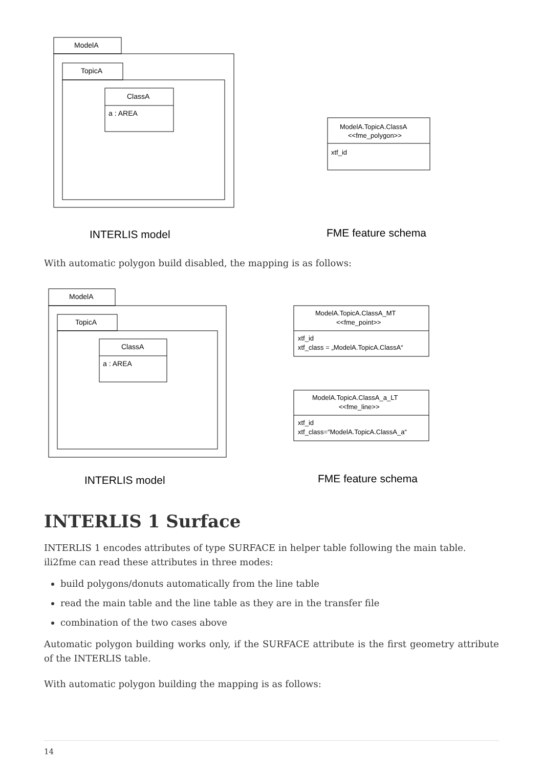ModelA
TopicA
ClassA
a : AREA
ModelA.TopicA.ClassA
<<fme_polygon>>
xtf_id
INTERLIS model
FME feature schema
With automatic polygon build disabled, the mapping is as follows:
ModelA
TopicA
ClassA
a : AREA
ModelA.TopicA.ClassA_MT
<<fme_point>>
xtf_id
xtf_class = „ModelA.TopicA.ClassA“
ModelA.TopicA.ClassA_a_LT
<<fme_line>>
xtf_id
xtf_class=“ModelA.TopicA.ClassA_a“
INTERLIS model
FME feature schema
INTERLIS 1 Surface
INTERLIS 1 encodes attributes of type SURFACE in helper table following the main table. ili2fme can read these attributes in three modes:
build polygons/donuts automatically from the line table
read the main table and the line table as they are in the transfer file
combination of the two cases above
Automatic polygon building works only, if the SURFACE attribute is the first geometry attribute of the INTERLIS table.
With automatic polygon building the mapping is as follows:
14